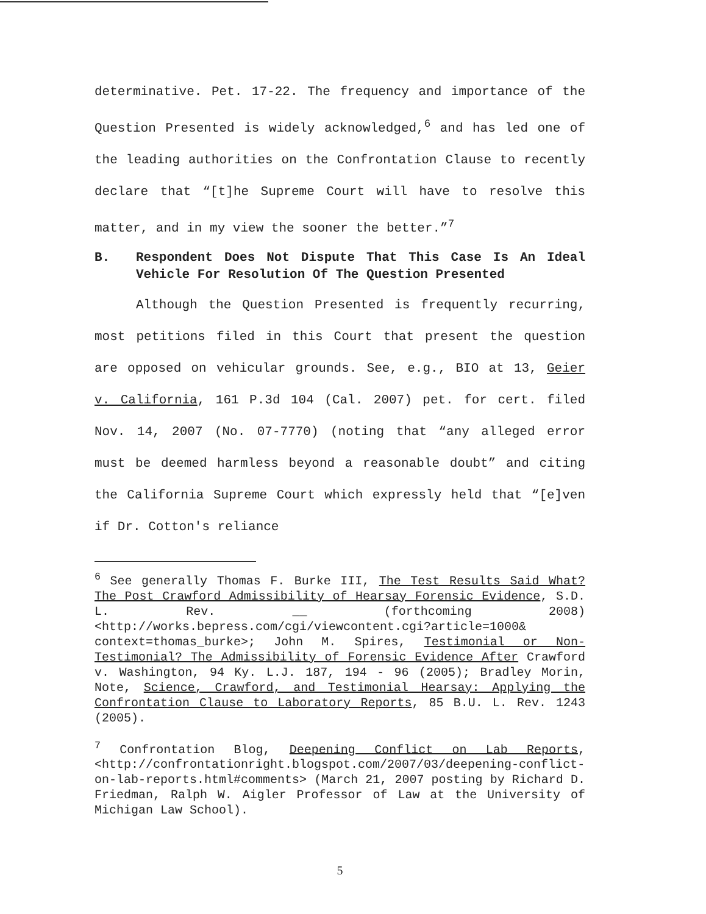determinative. Pet. 17-22. The frequency and importance of the Question Presented is widely acknowledged,<sup>6</sup> and has led one of the leading authorities on the Confrontation Clause to recently declare that “[t]he Supreme Court will have to resolve this matter, and in my view the sooner the better.”<sup>7</sup>
B. Respondent Does Not Dispute That This Case Is An Ideal Vehicle For Resolution Of The Question Presented
Although the Question Presented is frequently recurring, most petitions filed in this Court that present the question are opposed on vehicular grounds. See, e.g., BIO at 13, Geier v. California, 161 P.3d 104 (Cal. 2007) pet. for cert. filed Nov. 14, 2007 (No. 07-7770) (noting that “any alleged error must be deemed harmless beyond a reasonable doubt” and citing the California Supreme Court which expressly held that “[e]ven if Dr. Cotton's reliance
<sup>6</sup> See generally Thomas F. Burke III, The Test Results Said What? The Post Crawford Admissibility of Hearsay Forensic Evidence, S.D. L. Rev. __ (forthcoming 2008) <http://works.bepress.com/cgi/viewcontent.cgi?article=1000& context=thomas_burke>; John M. Spires, Testimonial or Non-Testimonial? The Admissibility of Forensic Evidence After Crawford v. Washington, 94 Ky. L.J. 187, 194 - 96 (2005); Bradley Morin, Note, Science, Crawford, and Testimonial Hearsay: Applying the Confrontation Clause to Laboratory Reports, 85 B.U. L. Rev. 1243 (2005).
<sup>7</sup> Confrontation Blog, Deepening Conflict on Lab Reports, <http://confrontationright.blogspot.com/2007/03/deepening-conflict-on-lab-reports.html#comments> (March 21, 2007 posting by Richard D. Friedman, Ralph W. Aigler Professor of Law at the University of Michigan Law School).
5